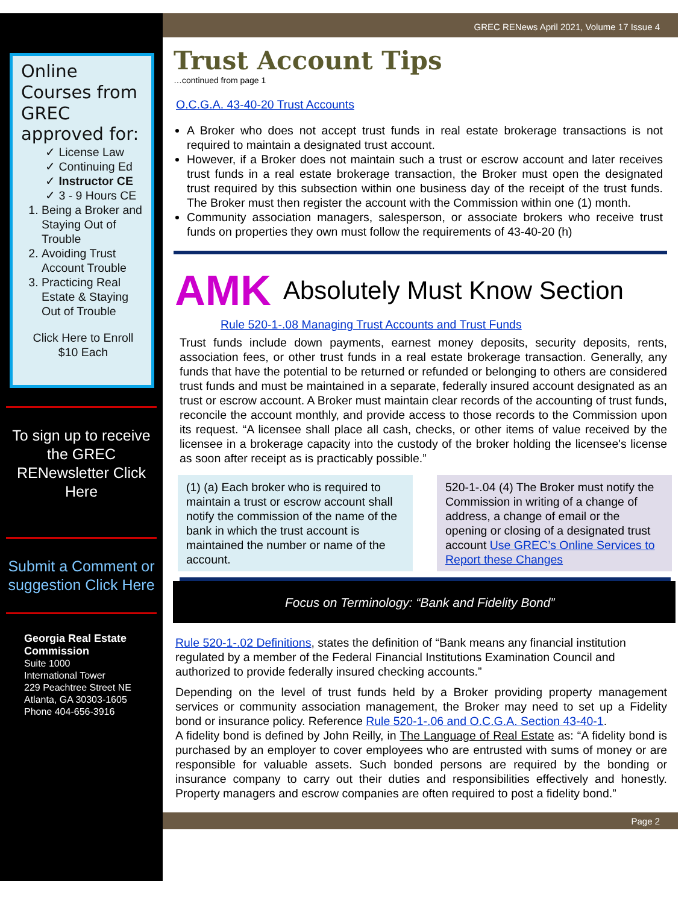Online Courses from GREC approved for:
✓ License Law
✓ Continuing Ed
✓ Instructor CE
✓ 3 - 9 Hours CE
1. Being a Broker and Staying Out of Trouble
2. Avoiding Trust Account Trouble
3. Practicing Real Estate & Staying Out of Trouble
Click Here to Enroll
$10 Each
To sign up to receive the GREC RENewsletter Click Here
Submit a Comment or suggestion Click Here
Georgia Real Estate Commission
Suite 1000
International Tower
229 Peachtree Street NE
Atlanta, GA 30303-1605
Phone 404-656-3916
GREC RENews April 2021, Volume 17 Issue 4
Trust Account Tips
…continued from page 1
O.C.G.A. 43-40-20 Trust Accounts
A Broker who does not accept trust funds in real estate brokerage transactions is not required to maintain a designated trust account.
However, if a Broker does not maintain such a trust or escrow account and later receives trust funds in a real estate brokerage transaction, the Broker must open the designated trust required by this subsection within one business day of the receipt of the trust funds. The Broker must then register the account with the Commission within one (1) month.
Community association managers, salesperson, or associate brokers who receive trust funds on properties they own must follow the requirements of 43-40-20 (h)
AMK
Absolutely Must Know Section
Rule 520-1-.08 Managing Trust Accounts and Trust Funds
Trust funds include down payments, earnest money deposits, security deposits, rents, association fees, or other trust funds in a real estate brokerage transaction. Generally, any funds that have the potential to be returned or refunded or belonging to others are considered trust funds and must be maintained in a separate, federally insured account designated as an trust or escrow account. A Broker must maintain clear records of the accounting of trust funds, reconcile the account monthly, and provide access to those records to the Commission upon its request. “A licensee shall place all cash, checks, or other items of value received by the licensee in a brokerage capacity into the custody of the broker holding the licensee's license as soon after receipt as is practicably possible.”
(1) (a) Each broker who is required to maintain a trust or escrow account shall notify the commission of the name of the bank in which the trust account is maintained the number or name of the account.
520-1-.04 (4) The Broker must notify the Commission in writing of a change of address, a change of email or the opening or closing of a designated trust account Use GREC’s Online Services to Report these Changes
Focus on Terminology: “Bank and Fidelity Bond”
Rule 520-1-.02 Definitions, states the definition of “Bank means any financial institution regulated by a member of the Federal Financial Institutions Examination Council and authorized to provide federally insured checking accounts.”
Depending on the level of trust funds held by a Broker providing property management services or community association management, the Broker may need to set up a Fidelity bond or insurance policy. Reference Rule 520-1-.06 and O.C.G.A. Section 43-40-1.
A fidelity bond is defined by John Reilly, in The Language of Real Estate as: “A fidelity bond is purchased by an employer to cover employees who are entrusted with sums of money or are responsible for valuable assets. Such bonded persons are required by the bonding or insurance company to carry out their duties and responsibilities effectively and honestly. Property managers and escrow companies are often required to post a fidelity bond.”
Page 2